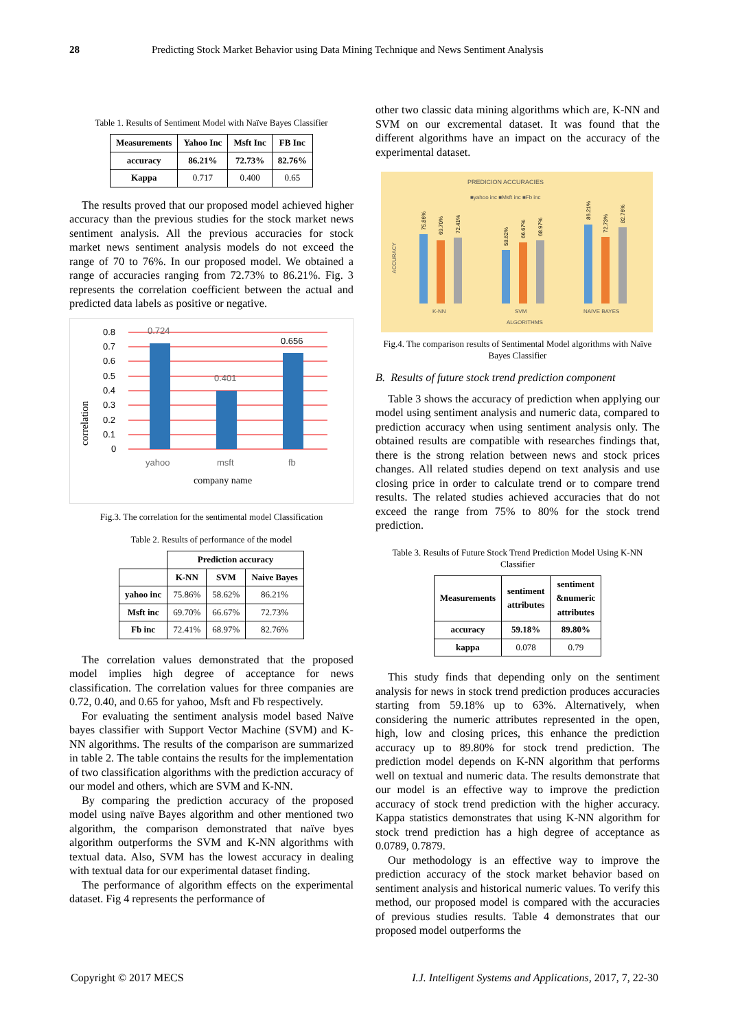28 Predicting Stock Market Behavior using Data Mining Technique and News Sentiment Analysis
Table 1. Results of Sentiment Model with Naïve Bayes Classifier
| Measurements | Yahoo Inc | Msft Inc | FB Inc |
| --- | --- | --- | --- |
| accuracy | 86.21% | 72.73% | 82.76% |
| Kappa | 0.717 | 0.400 | 0.65 |
The results proved that our proposed model achieved higher accuracy than the previous studies for the stock market news sentiment analysis. All the previous accuracies for stock market news sentiment analysis models do not exceed the range of 70 to 76%. In our proposed model. We obtained a range of accuracies ranging from 72.73% to 86.21%. Fig. 3 represents the correlation coefficient between the actual and predicted data labels as positive or negative.
0.8
0.7
0.6
0.5
0.4
0.3
0.2
0.1
0
0.724
0.401
0.656
yahoo
msft
fb
company name
correlation
Fig.3. The correlation for the sentimental model Classification
Table 2. Results of performance of the model
| | Prediction accuracy | | |
| | K-NN | SVM | Naive Bayes |
| yahoo inc | 75.86% | 58.62% | 86.21% |
| Msft inc | 69.70% | 66.67% | 72.73% |
| Fb inc | 72.41% | 68.97% | 82.76% |
The correlation values demonstrated that the proposed model implies high degree of acceptance for news classification. The correlation values for three companies are 0.72, 0.40, and 0.65 for yahoo, Msft and Fb respectively.
For evaluating the sentiment analysis model based Naïve bayes classifier with Support Vector Machine (SVM) and K-NN algorithms. The results of the comparison are summarized in table 2. The table contains the results for the implementation of two classification algorithms with the prediction accuracy of our model and others, which are SVM and K-NN.
By comparing the prediction accuracy of the proposed model using naïve Bayes algorithm and other mentioned two algorithm, the comparison demonstrated that naïve byes algorithm outperforms the SVM and K-NN algorithms with textual data. Also, SVM has the lowest accuracy in dealing with textual data for our experimental dataset finding.
The performance of algorithm effects on the experimental dataset. Fig 4 represents the performance of
other two classic data mining algorithms which are, K-NN and SVM on our excremental dataset. It was found that the different algorithms have an impact on the accuracy of the experimental dataset.
PREDICION ACCURACIES
■yahoo inc ■Msft inc ■Fb inc
K-NN
SVM
NAIVE BAYES
ALGORITHMS
ACCURACY
75.86%
69.70%
72.41%
58.62%
66.67%
68.97%
86.21%
72.73%
82.76%
Fig.4. The comparison results of Sentimental Model algorithms with Naïve Bayes Classifier
B. Results of future stock trend prediction component
Table 3 shows the accuracy of prediction when applying our model using sentiment analysis and numeric data, compared to prediction accuracy when using sentiment analysis only. The obtained results are compatible with researches findings that, there is the strong relation between news and stock prices changes. All related studies depend on text analysis and use closing price in order to calculate trend or to compare trend results. The related studies achieved accuracies that do not exceed the range from 75% to 80% for the stock trend prediction.
Table 3. Results of Future Stock Trend Prediction Model Using K-NN Classifier
| Measurements | sentiment attributes | sentiment &numeric attributes |
| --- | --- | --- |
| accuracy | 59.18% | 89.80% |
| kappa | 0.078 | 0.79 |
This study finds that depending only on the sentiment analysis for news in stock trend prediction produces accuracies starting from 59.18% up to 63%. Alternatively, when considering the numeric attributes represented in the open, high, low and closing prices, this enhance the prediction accuracy up to 89.80% for stock trend prediction. The prediction model depends on K-NN algorithm that performs well on textual and numeric data. The results demonstrate that our model is an effective way to improve the prediction accuracy of stock trend prediction with the higher accuracy. Kappa statistics demonstrates that using K-NN algorithm for stock trend prediction has a high degree of acceptance as 0.0789, 0.7879.
Our methodology is an effective way to improve the prediction accuracy of the stock market behavior based on sentiment analysis and historical numeric values. To verify this method, our proposed model is compared with the accuracies of previous studies results. Table 4 demonstrates that our proposed model outperforms the
Copyright © 2017 MECS I.J. Intelligent Systems and Applications, 2017, 7, 22-30